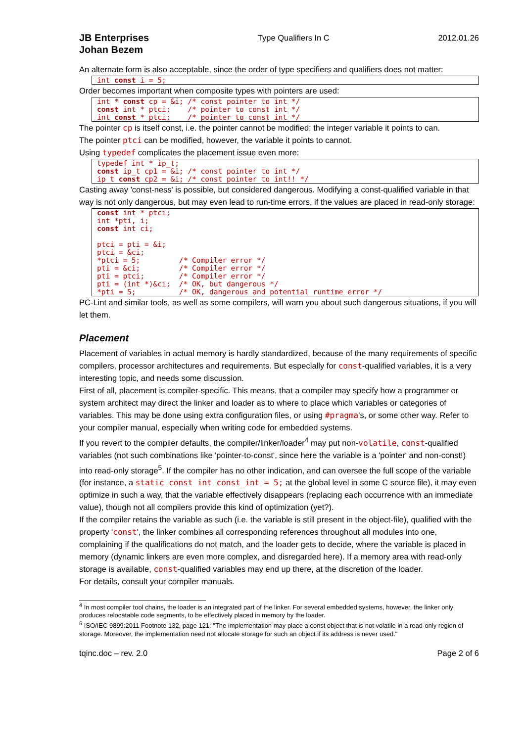JB Enterprises
Johan Bezem
Type Qualifiers In C 2012.01.26
An alternate form is also acceptable, since the order of type specifiers and qualifiers does not matter:
int const i = 5;
Order becomes important when composite types with pointers are used:
int * const cp = &i; /* const pointer to int */
const int * ptci;    /* pointer to const int */
int const * ptci;    /* pointer to const int */
The pointer cp is itself const, i.e. the pointer cannot be modified; the integer variable it points to can.
The pointer ptci can be modified, however, the variable it points to cannot.
Using typedef complicates the placement issue even more:
typedef int * ip_t;
const ip_t cp1 = &i; /* const pointer to int */
ip_t const cp2 = &i; /* const pointer to int!! */
Casting away 'const-ness' is possible, but considered dangerous. Modifying a const-qualified variable in that way is not only dangerous, but may even lead to run-time errors, if the values are placed in read-only storage:
const int * ptci;
int *pti, i;
const int ci;

ptci = pti = &i;
ptci = &ci;
*ptci = 5;         /* Compiler error */
pti = &ci;         /* Compiler error */
pti = ptci;        /* Compiler error */
pti = (int *)&ci;  /* OK, but dangerous */
*pti = 5;          /* OK, dangerous and potential runtime error */
PC-Lint and similar tools, as well as some compilers, will warn you about such dangerous situations, if you will let them.
Placement
Placement of variables in actual memory is hardly standardized, because of the many requirements of specific compilers, processor architectures and requirements. But especially for const-qualified variables, it is a very interesting topic, and needs some discussion.
First of all, placement is compiler-specific. This means, that a compiler may specify how a programmer or system architect may direct the linker and loader as to where to place which variables or categories of variables. This may be done using extra configuration files, or using #pragma's, or some other way. Refer to your compiler manual, especially when writing code for embedded systems.
If you revert to the compiler defaults, the compiler/linker/loader<sup>4</sup> may put non-volatile, const-qualified variables (not such combinations like 'pointer-to-const', since here the variable is a 'pointer' and non-const!) into read-only storage<sup>5</sup>. If the compiler has no other indication, and can oversee the full scope of the variable (for instance, a static const int const_int = 5; at the global level in some C source file), it may even optimize in such a way, that the variable effectively disappears (replacing each occurrence with an immediate value), though not all compilers provide this kind of optimization (yet?).
If the compiler retains the variable as such (i.e. the variable is still present in the object-file), qualified with the property 'const', the linker combines all corresponding references throughout all modules into one, complaining if the qualifications do not match, and the loader gets to decide, where the variable is placed in memory (dynamic linkers are even more complex, and disregarded here). If a memory area with read-only storage is available, const-qualified variables may end up there, at the discretion of the loader.
For details, consult your compiler manuals.
<sup>4</sup> In most compiler tool chains, the loader is an integrated part of the linker. For several embedded systems, however, the linker only produces relocatable code segments, to be effectively placed in memory by the loader.
<sup>5</sup> ISO/IEC 9899:2011 Footnote 132, page 121: "The implementation may place a const object that is not volatile in a read-only region of storage. Moreover, the implementation need not allocate storage for such an object if its address is never used."
tqinc.doc – rev. 2.0 Page 2 of 6